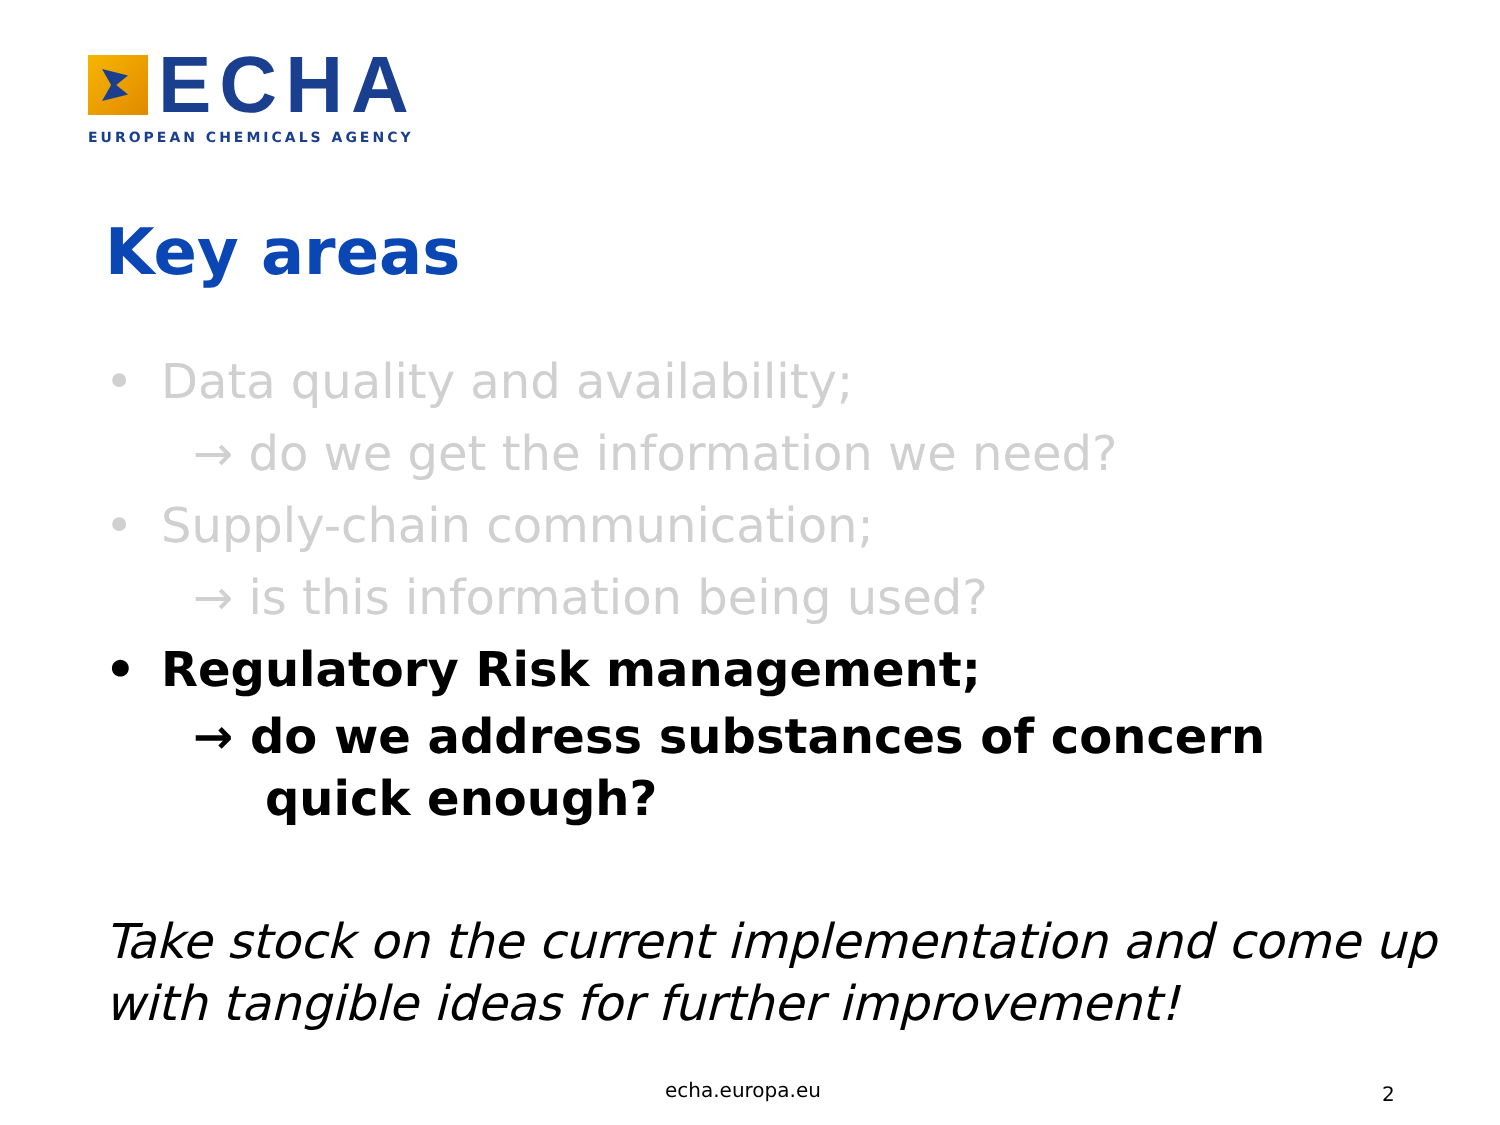ECHA
EUROPEAN CHEMICALS AGENCY
Key areas
• Data quality and availability;
→ do we get the information we need?
• Supply-chain communication;
→ is this information being used?
• Regulatory Risk management;
→ do we address substances of concern
quick enough?
Take stock on the current implementation and come up with tangible ideas for further improvement!
echa.europa.eu 2